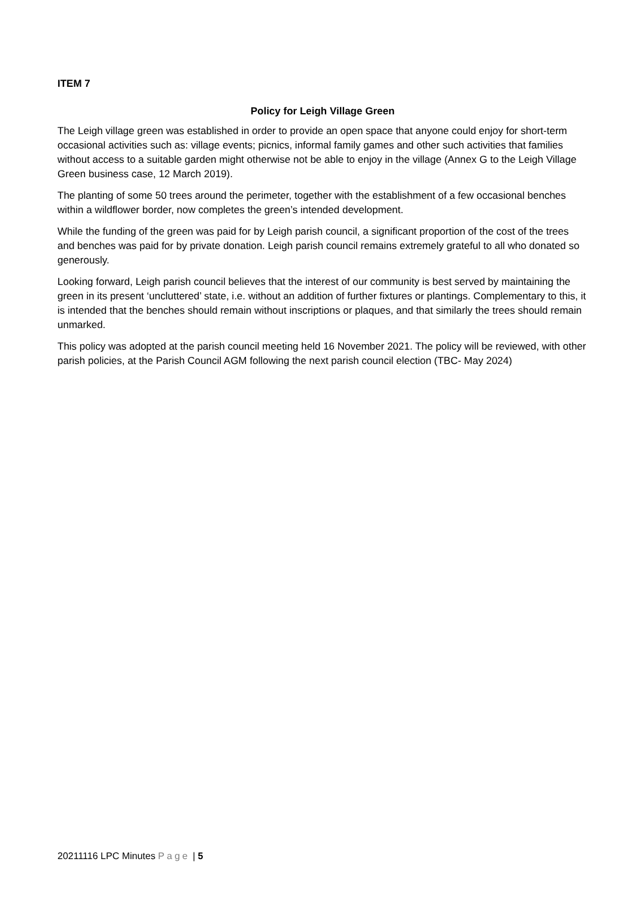ITEM 7
Policy for Leigh Village Green
The Leigh village green was established in order to provide an open space that anyone could enjoy for short-term occasional activities such as: village events; picnics, informal family games and other such activities that families without access to a suitable garden might otherwise not be able to enjoy in the village (Annex G to the Leigh Village Green business case, 12 March 2019).
The planting of some 50 trees around the perimeter, together with the establishment of a few occasional benches within a wildflower border, now completes the green’s intended development.
While the funding of the green was paid for by Leigh parish council, a significant proportion of the cost of the trees and benches was paid for by private donation. Leigh parish council remains extremely grateful to all who donated so generously.
Looking forward, Leigh parish council believes that the interest of our community is best served by maintaining the green in its present ‘uncluttered’ state, i.e. without an addition of further fixtures or plantings. Complementary to this, it is intended that the benches should remain without inscriptions or plaques, and that similarly the trees should remain unmarked.
This policy was adopted at the parish council meeting held 16 November 2021. The policy will be reviewed, with other parish policies, at the Parish Council AGM following the next parish council election (TBC- May 2024)
20211116 LPC Minutes Page | 5